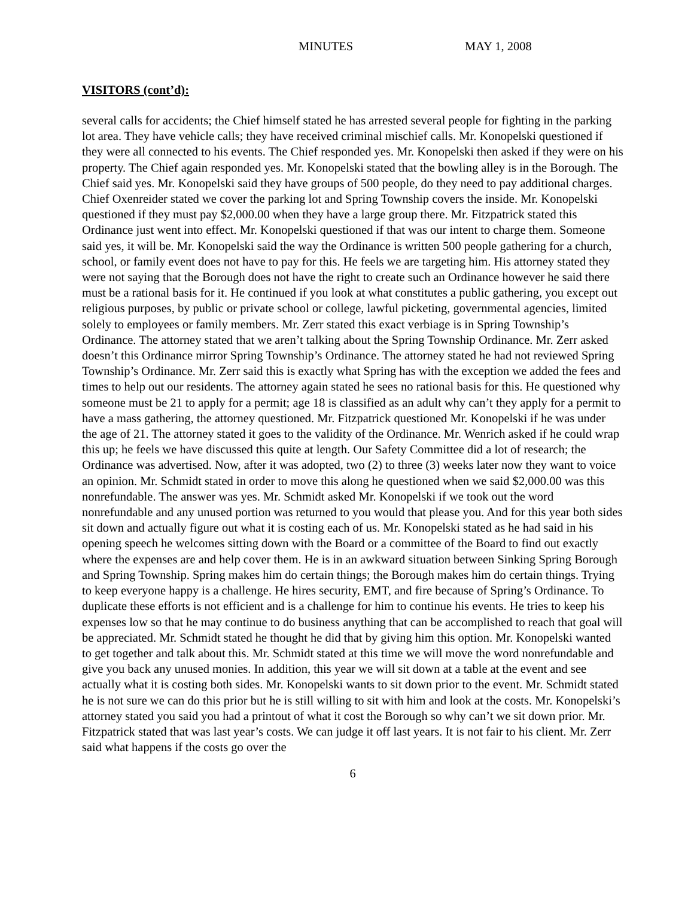MINUTES MAY 1, 2008
VISITORS (cont’d):
several calls for accidents; the Chief himself stated he has arrested several people for fighting in the parking lot area. They have vehicle calls; they have received criminal mischief calls. Mr. Konopelski questioned if they were all connected to his events. The Chief responded yes. Mr. Konopelski then asked if they were on his property. The Chief again responded yes. Mr. Konopelski stated that the bowling alley is in the Borough. The Chief said yes. Mr. Konopelski said they have groups of 500 people, do they need to pay additional charges. Chief Oxenreider stated we cover the parking lot and Spring Township covers the inside. Mr. Konopelski questioned if they must pay $2,000.00 when they have a large group there. Mr. Fitzpatrick stated this Ordinance just went into effect. Mr. Konopelski questioned if that was our intent to charge them. Someone said yes, it will be. Mr. Konopelski said the way the Ordinance is written 500 people gathering for a church, school, or family event does not have to pay for this. He feels we are targeting him. His attorney stated they were not saying that the Borough does not have the right to create such an Ordinance however he said there must be a rational basis for it. He continued if you look at what constitutes a public gathering, you except out religious purposes, by public or private school or college, lawful picketing, governmental agencies, limited solely to employees or family members. Mr. Zerr stated this exact verbiage is in Spring Township’s Ordinance. The attorney stated that we aren’t talking about the Spring Township Ordinance. Mr. Zerr asked doesn’t this Ordinance mirror Spring Township’s Ordinance. The attorney stated he had not reviewed Spring Township’s Ordinance. Mr. Zerr said this is exactly what Spring has with the exception we added the fees and times to help out our residents. The attorney again stated he sees no rational basis for this. He questioned why someone must be 21 to apply for a permit; age 18 is classified as an adult why can’t they apply for a permit to have a mass gathering, the attorney questioned. Mr. Fitzpatrick questioned Mr. Konopelski if he was under the age of 21. The attorney stated it goes to the validity of the Ordinance. Mr. Wenrich asked if he could wrap this up; he feels we have discussed this quite at length. Our Safety Committee did a lot of research; the Ordinance was advertised. Now, after it was adopted, two (2) to three (3) weeks later now they want to voice an opinion. Mr. Schmidt stated in order to move this along he questioned when we said $2,000.00 was this nonrefundable. The answer was yes. Mr. Schmidt asked Mr. Konopelski if we took out the word nonrefundable and any unused portion was returned to you would that please you. And for this year both sides sit down and actually figure out what it is costing each of us. Mr. Konopelski stated as he had said in his opening speech he welcomes sitting down with the Board or a committee of the Board to find out exactly where the expenses are and help cover them. He is in an awkward situation between Sinking Spring Borough and Spring Township. Spring makes him do certain things; the Borough makes him do certain things. Trying to keep everyone happy is a challenge. He hires security, EMT, and fire because of Spring’s Ordinance. To duplicate these efforts is not efficient and is a challenge for him to continue his events. He tries to keep his expenses low so that he may continue to do business anything that can be accomplished to reach that goal will be appreciated. Mr. Schmidt stated he thought he did that by giving him this option. Mr. Konopelski wanted to get together and talk about this. Mr. Schmidt stated at this time we will move the word nonrefundable and give you back any unused monies. In addition, this year we will sit down at a table at the event and see actually what it is costing both sides. Mr. Konopelski wants to sit down prior to the event. Mr. Schmidt stated he is not sure we can do this prior but he is still willing to sit with him and look at the costs. Mr. Konopelski’s attorney stated you said you had a printout of what it cost the Borough so why can’t we sit down prior. Mr. Fitzpatrick stated that was last year’s costs. We can judge it off last years. It is not fair to his client. Mr. Zerr said what happens if the costs go over the
6